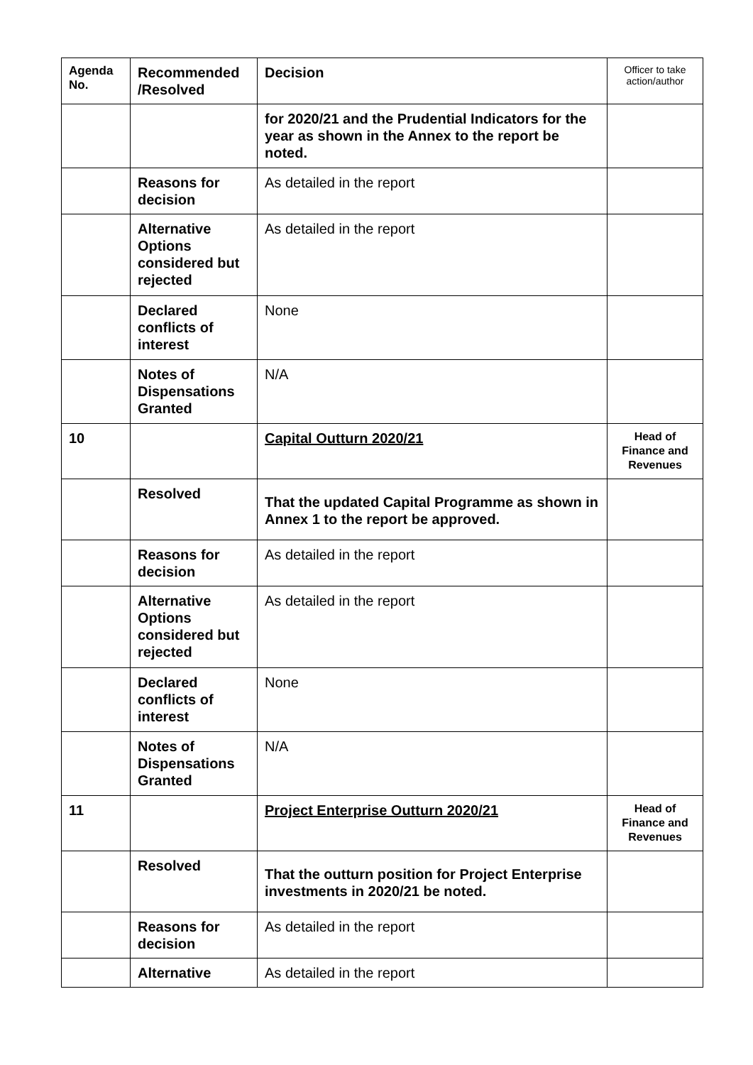| Agenda No. | Recommended /Resolved | Decision | Officer to take action/author |
| --- | --- | --- | --- |
| | | for 2020/21 and the Prudential Indicators for the year as shown in the Annex to the report be noted. | |
| | Reasons for decision | As detailed in the report | |
| | Alternative Options considered but rejected | As detailed in the report | |
| | Declared conflicts of interest | None | |
| | Notes of Dispensations Granted | N/A | |
| 10 | | Capital Outturn 2020/21 | Head of Finance and Revenues |
| | Resolved | That the updated Capital Programme as shown in Annex 1 to the report be approved. | |
| | Reasons for decision | As detailed in the report | |
| | Alternative Options considered but rejected | As detailed in the report | |
| | Declared conflicts of interest | None | |
| | Notes of Dispensations Granted | N/A | |
| 11 | | Project Enterprise Outturn 2020/21 | Head of Finance and Revenues |
| | Resolved | That the outturn position for Project Enterprise investments in 2020/21 be noted. | |
| | Reasons for decision | As detailed in the report | |
| | Alternative | As detailed in the report | |